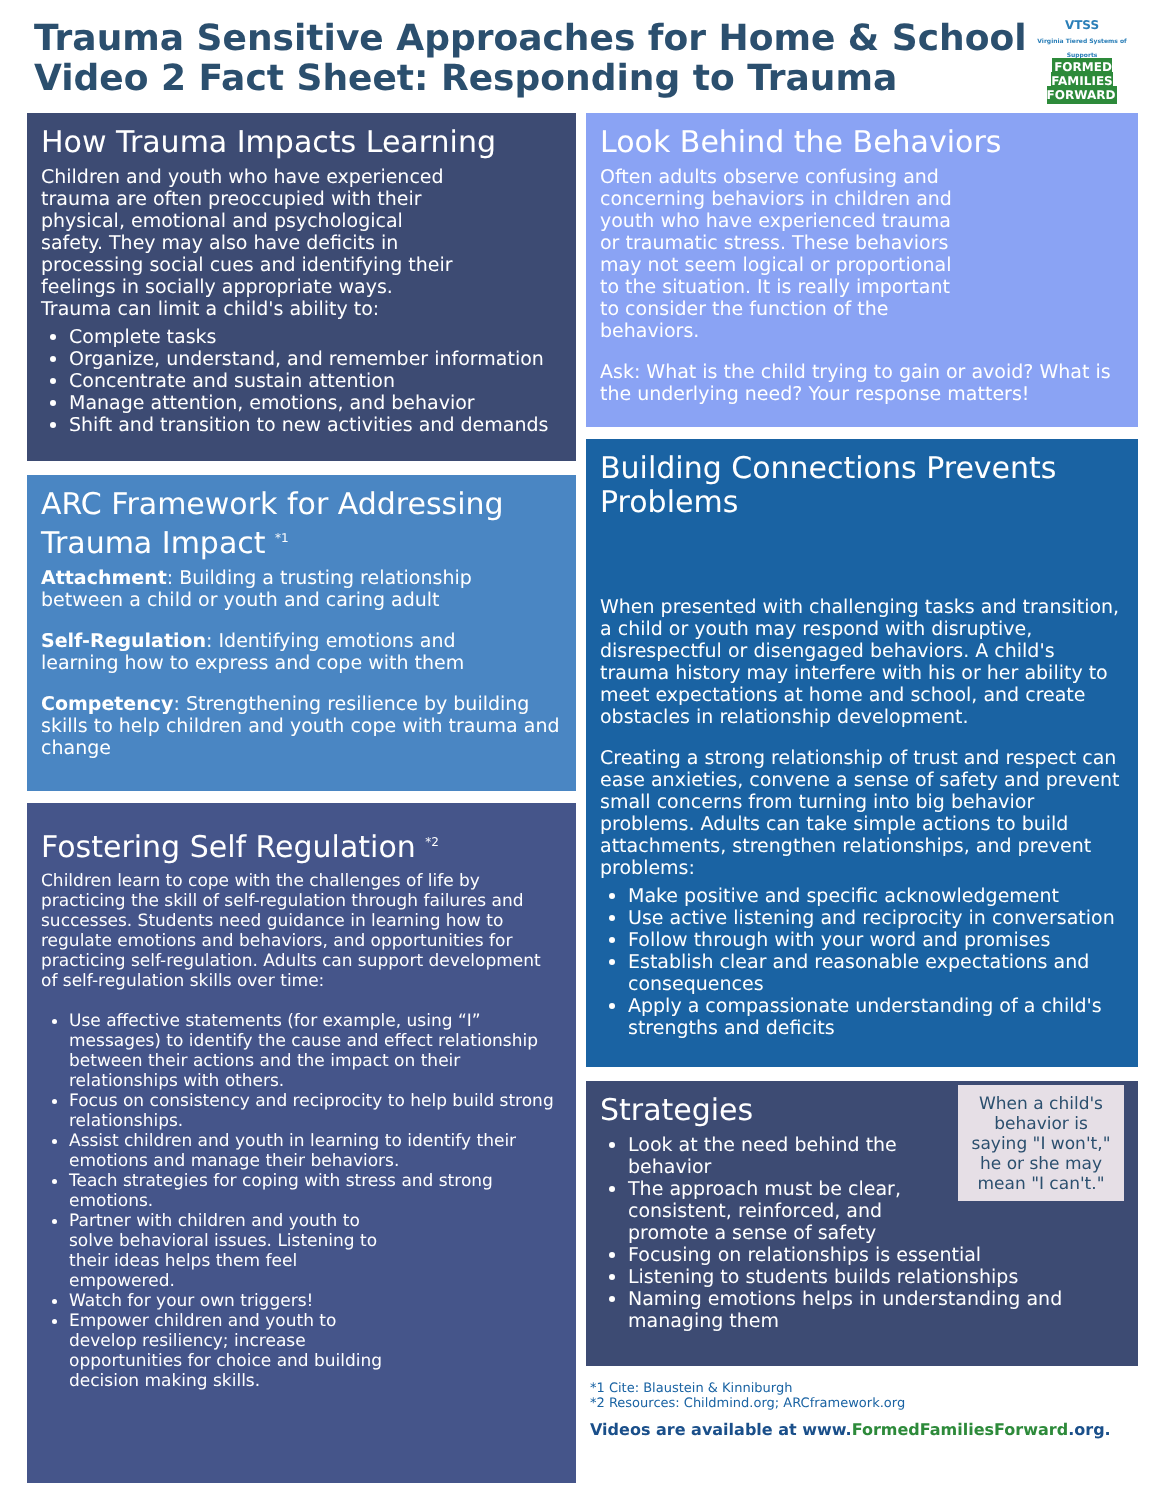Trauma Sensitive Approaches for Home & School
Video 2 Fact Sheet: Responding to Trauma
VTSS
Virginia Tiered Systems of Supports
FORMED FAMILIES FORWARD
How Trauma Impacts Learning
Children and youth who have experienced trauma are often preoccupied with their physical, emotional and psychological safety. They may also have deficits in processing social cues and identifying their feelings in socially appropriate ways. Trauma can limit a child's ability to:
Complete tasks
Organize, understand, and remember information
Concentrate and sustain attention
Manage attention, emotions, and behavior
Shift and transition to new activities and demands
ARC Framework for Addressing Trauma Impact <sup>*1</sup>
Attachment: Building a trusting relationship between a child or youth and caring adult
Self-Regulation: Identifying emotions and learning how to express and cope with them
Competency: Strengthening resilience by building skills to help children and youth cope with trauma and change
Fostering Self Regulation <sup>*2</sup>
Children learn to cope with the challenges of life by practicing the skill of self-regulation through failures and successes. Students need guidance in learning how to regulate emotions and behaviors, and opportunities for practicing self-regulation. Adults can support development of self-regulation skills over time:
Use affective statements (for example, using “I” messages) to identify the cause and effect relationship between their actions and the impact on their relationships with others.
Focus on consistency and reciprocity to help build strong relationships.
Assist children and youth in learning to identify their emotions and manage their behaviors.
Teach strategies for coping with stress and strong emotions.
Partner with children and youth to solve behavioral issues. Listening to their ideas helps them feel empowered.
Watch for your own triggers!
Empower children and youth to develop resiliency; increase opportunities for choice and building decision making skills.
Look Behind the Behaviors
Often adults observe confusing and concerning behaviors in children and youth who have experienced trauma or traumatic stress. These behaviors may not seem logical or proportional to the situation. It is really important to consider the function of the behaviors.
Ask: What is the child trying to gain or avoid? What is the underlying need? Your response matters!
Building Connections Prevents Problems
When presented with challenging tasks and transition, a child or youth may respond with disruptive, disrespectful or disengaged behaviors. A child's trauma history may interfere with his or her ability to meet expectations at home and school, and create obstacles in relationship development.
Creating a strong relationship of trust and respect can ease anxieties, convene a sense of safety and prevent small concerns from turning into big behavior problems. Adults can take simple actions to build attachments, strengthen relationships, and prevent problems:
Make positive and specific acknowledgement
Use active listening and reciprocity in conversation
Follow through with your word and promises
Establish clear and reasonable expectations and consequences
Apply a compassionate understanding of a child's strengths and deficits
When a child's behavior is saying "I won't," he or she may mean "I can't."
Strategies
Look at the need behind the behavior
The approach must be clear, consistent, reinforced, and promote a sense of safety
Focusing on relationships is essential
Listening to students builds relationships
Naming emotions helps in understanding and managing them
*1 Cite: Blaustein & Kinniburgh
*2 Resources: Childmind.org; ARCframework.org
Videos are available at www.FormedFamiliesForward.org.